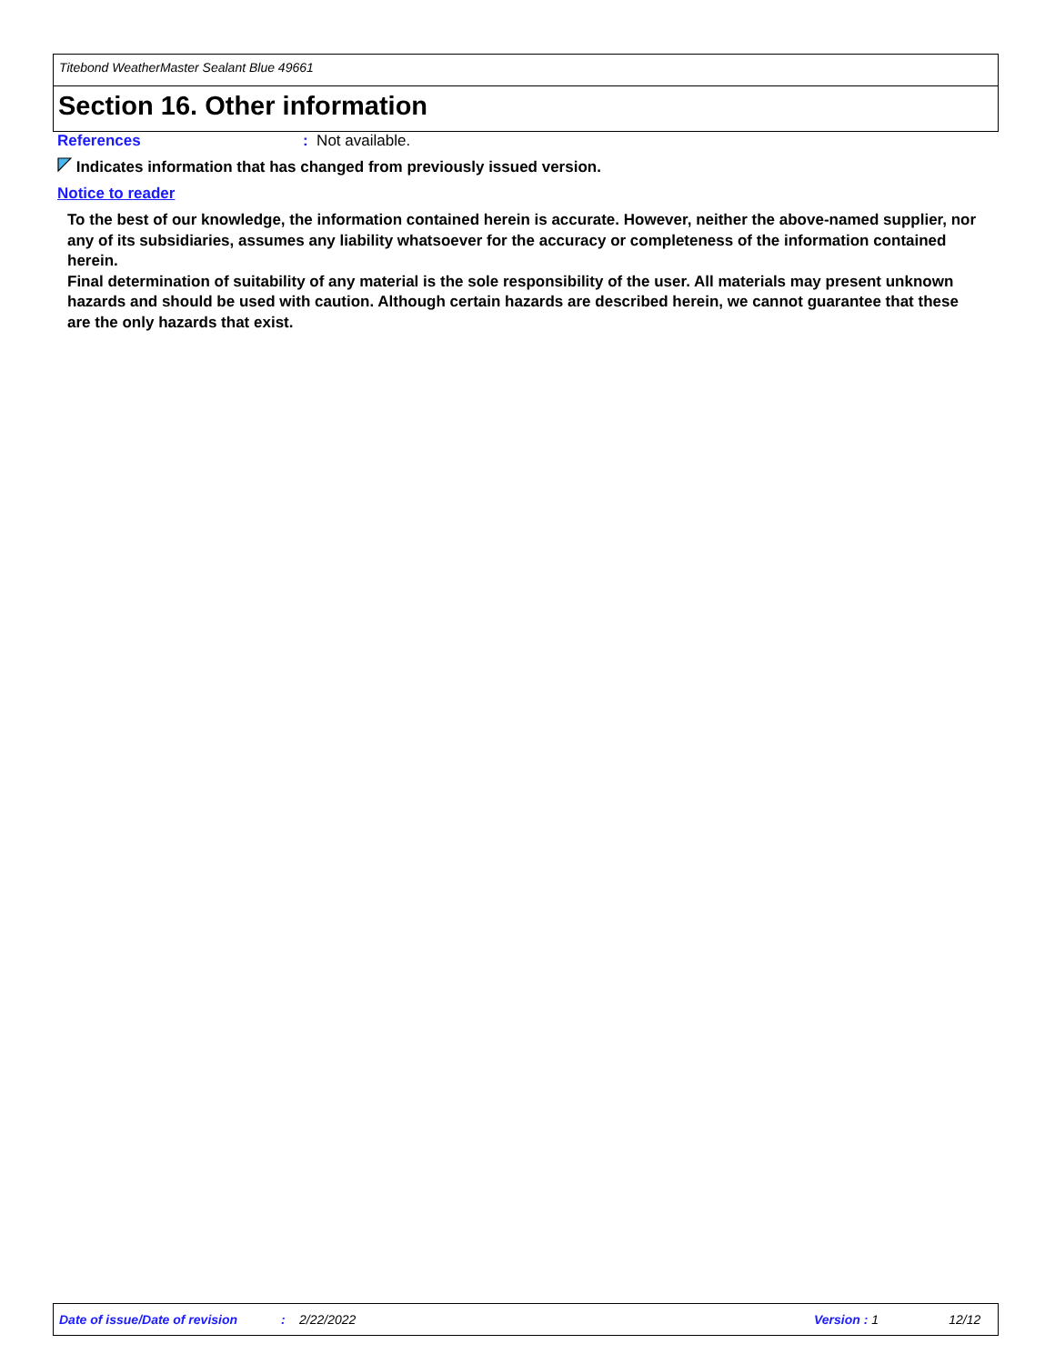Titebond WeatherMaster Sealant Blue 49661
Section 16. Other information
References: Not available.
Indicates information that has changed from previously issued version.
Notice to reader
To the best of our knowledge, the information contained herein is accurate. However, neither the above-named supplier, nor any of its subsidiaries, assumes any liability whatsoever for the accuracy or completeness of the information contained herein.
Final determination of suitability of any material is the sole responsibility of the user. All materials may present unknown hazards and should be used with caution. Although certain hazards are described herein, we cannot guarantee that these are the only hazards that exist.
Date of issue/Date of revision: 2/22/2022 Version : 1 12/12